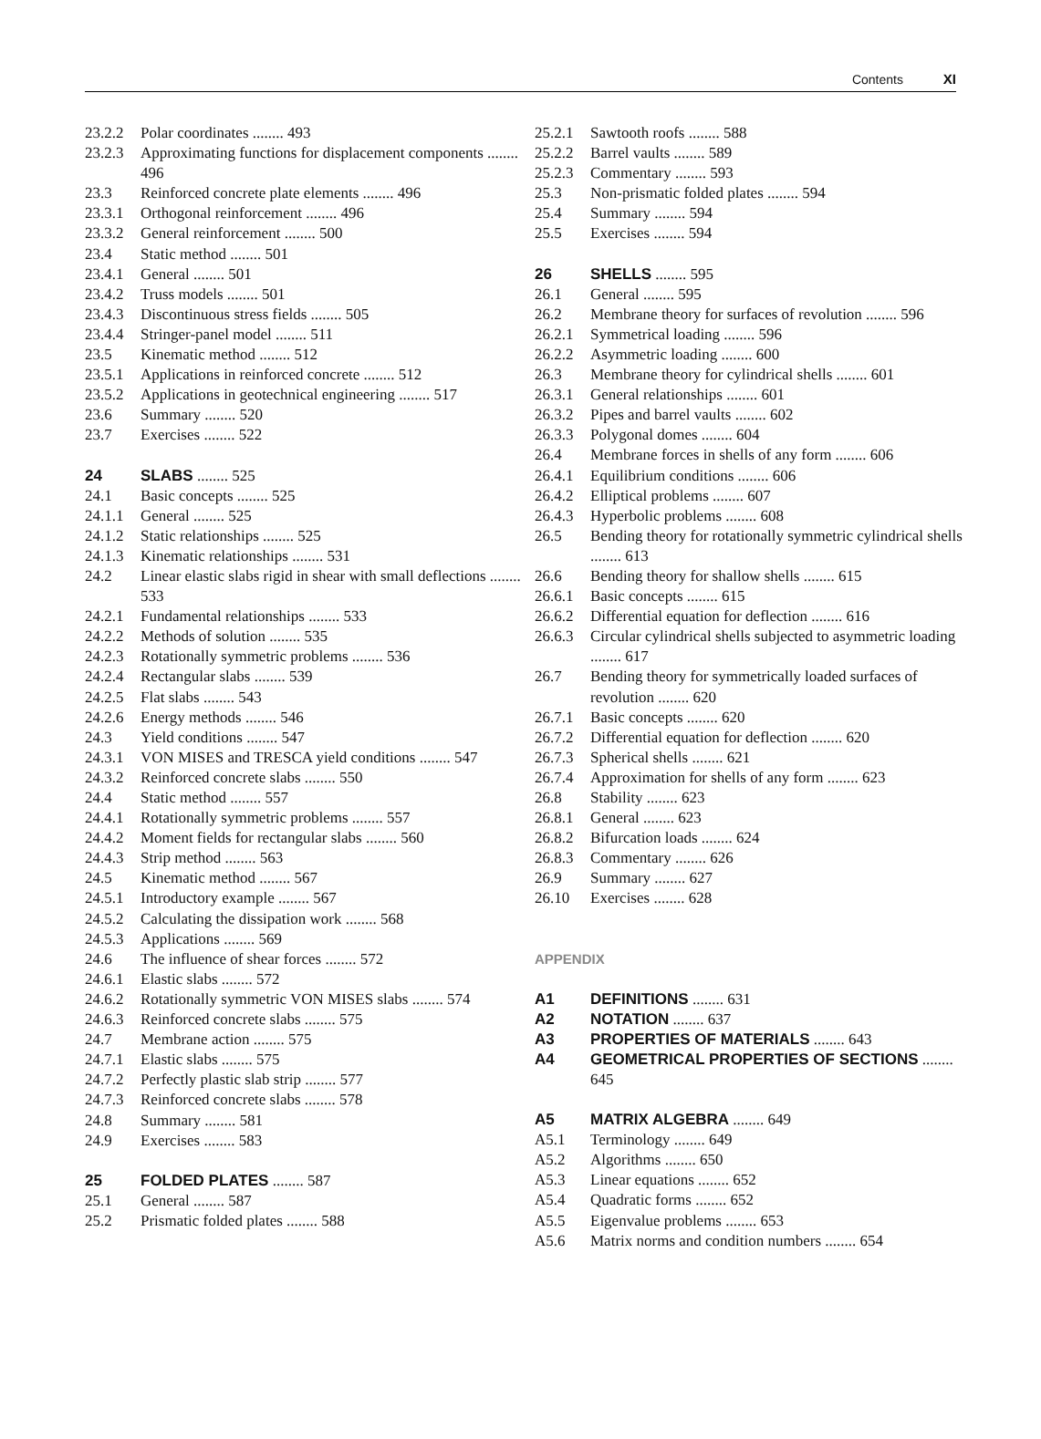Contents XI
23.2.2 Polar coordinates ........ 493
23.2.3 Approximating functions for displacement components ........ 496
23.3 Reinforced concrete plate elements ........ 496
23.3.1 Orthogonal reinforcement ........ 496
23.3.2 General reinforcement ........ 500
23.4 Static method ........ 501
23.4.1 General ........ 501
23.4.2 Truss models ........ 501
23.4.3 Discontinuous stress fields ........ 505
23.4.4 Stringer-panel model ........ 511
23.5 Kinematic method ........ 512
23.5.1 Applications in reinforced concrete ........ 512
23.5.2 Applications in geotechnical engineering ........ 517
23.6 Summary ........ 520
23.7 Exercises ........ 522
24 SLABS ........ 525
24.1 Basic concepts ........ 525
24.1.1 General ........ 525
24.1.2 Static relationships ........ 525
24.1.3 Kinematic relationships ........ 531
24.2 Linear elastic slabs rigid in shear with small deflections ........ 533
24.2.1 Fundamental relationships ........ 533
24.2.2 Methods of solution ........ 535
24.2.3 Rotationally symmetric problems ........ 536
24.2.4 Rectangular slabs ........ 539
24.2.5 Flat slabs ........ 543
24.2.6 Energy methods ........ 546
24.3 Yield conditions ........ 547
24.3.1 VON MISES and TRESCA yield conditions ........ 547
24.3.2 Reinforced concrete slabs ........ 550
24.4 Static method ........ 557
24.4.1 Rotationally symmetric problems ........ 557
24.4.2 Moment fields for rectangular slabs ........ 560
24.4.3 Strip method ........ 563
24.5 Kinematic method ........ 567
24.5.1 Introductory example ........ 567
24.5.2 Calculating the dissipation work ........ 568
24.5.3 Applications ........ 569
24.6 The influence of shear forces ........ 572
24.6.1 Elastic slabs ........ 572
24.6.2 Rotationally symmetric VON MISES slabs ........ 574
24.6.3 Reinforced concrete slabs ........ 575
24.7 Membrane action ........ 575
24.7.1 Elastic slabs ........ 575
24.7.2 Perfectly plastic slab strip ........ 577
24.7.3 Reinforced concrete slabs ........ 578
24.8 Summary ........ 581
24.9 Exercises ........ 583
25 FOLDED PLATES ........ 587
25.1 General ........ 587
25.2 Prismatic folded plates ........ 588
25.2.1 Sawtooth roofs ........ 588
25.2.2 Barrel vaults ........ 589
25.2.3 Commentary ........ 593
25.3 Non-prismatic folded plates ........ 594
25.4 Summary ........ 594
25.5 Exercises ........ 594
26 SHELLS ........ 595
26.1 General ........ 595
26.2 Membrane theory for surfaces of revolution ........ 596
26.2.1 Symmetrical loading ........ 596
26.2.2 Asymmetric loading ........ 600
26.3 Membrane theory for cylindrical shells ........ 601
26.3.1 General relationships ........ 601
26.3.2 Pipes and barrel vaults ........ 602
26.3.3 Polygonal domes ........ 604
26.4 Membrane forces in shells of any form ........ 606
26.4.1 Equilibrium conditions ........ 606
26.4.2 Elliptical problems ........ 607
26.4.3 Hyperbolic problems ........ 608
26.5 Bending theory for rotationally symmetric cylindrical shells ........ 613
26.6 Bending theory for shallow shells ........ 615
26.6.1 Basic concepts ........ 615
26.6.2 Differential equation for deflection ........ 616
26.6.3 Circular cylindrical shells subjected to asymmetric loading ........ 617
26.7 Bending theory for symmetrically loaded surfaces of revolution ........ 620
26.7.1 Basic concepts ........ 620
26.7.2 Differential equation for deflection ........ 620
26.7.3 Spherical shells ........ 621
26.7.4 Approximation for shells of any form ........ 623
26.8 Stability ........ 623
26.8.1 General ........ 623
26.8.2 Bifurcation loads ........ 624
26.8.3 Commentary ........ 626
26.9 Summary ........ 627
26.10 Exercises ........ 628
APPENDIX
A1 DEFINITIONS ........ 631
A2 NOTATION ........ 637
A3 PROPERTIES OF MATERIALS ........ 643
A4 GEOMETRICAL PROPERTIES OF SECTIONS ........ 645
A5 MATRIX ALGEBRA ........ 649
A5.1 Terminology ........ 649
A5.2 Algorithms ........ 650
A5.3 Linear equations ........ 652
A5.4 Quadratic forms ........ 652
A5.5 Eigenvalue problems ........ 653
A5.6 Matrix norms and condition numbers ........ 654